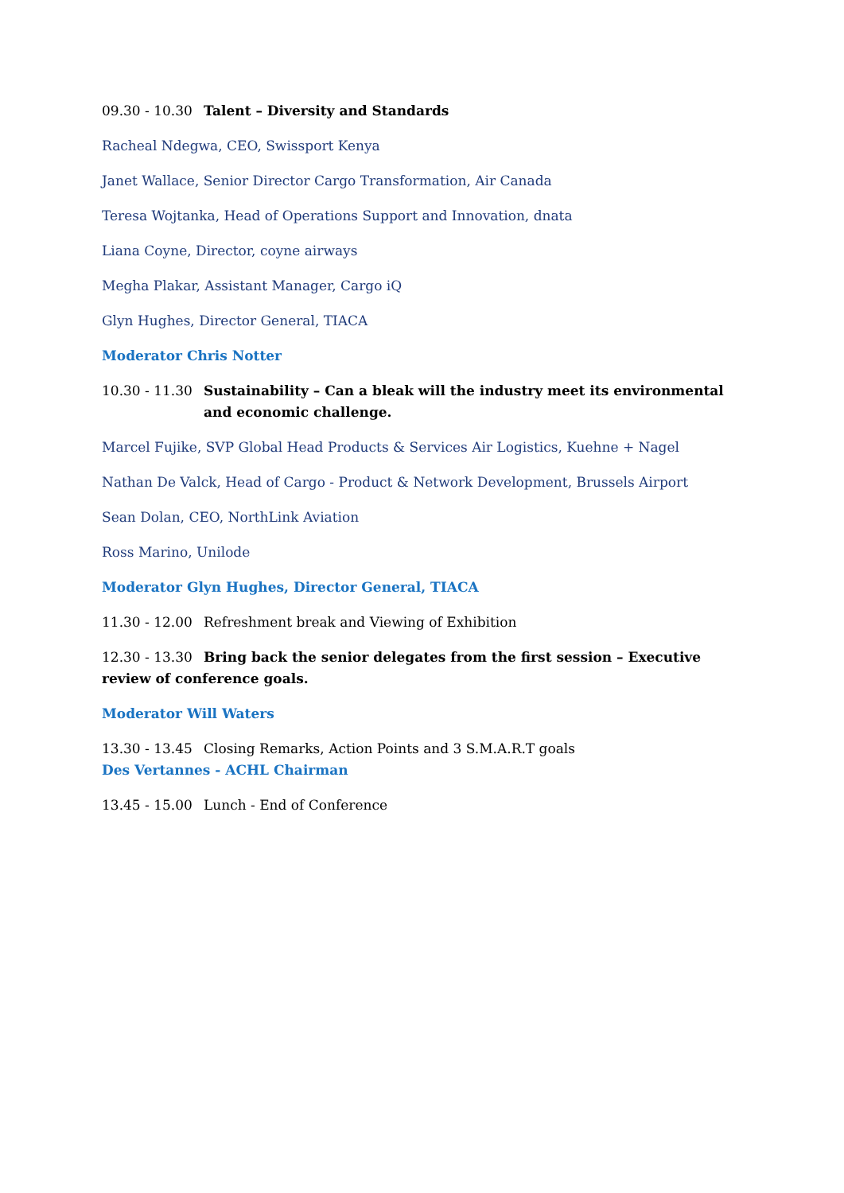09.30 - 10.30 Talent – Diversity and Standards
Racheal Ndegwa, CEO, Swissport Kenya
Janet Wallace, Senior Director Cargo Transformation, Air Canada
Teresa Wojtanka, Head of Operations Support and Innovation, dnata
Liana Coyne, Director, coyne airways
Megha Plakar, Assistant Manager, Cargo iQ
Glyn Hughes, Director General, TIACA
Moderator Chris Notter
10.30 - 11.30 Sustainability – Can a bleak will the industry meet its environmental and economic challenge.
Marcel Fujike, SVP Global Head Products & Services Air Logistics, Kuehne + Nagel
Nathan De Valck, Head of Cargo - Product & Network Development, Brussels Airport
Sean Dolan, CEO, NorthLink Aviation
Ross Marino, Unilode
Moderator Glyn Hughes, Director General, TIACA
11.30 - 12.00 Refreshment break and Viewing of Exhibition
12.30 - 13.30 Bring back the senior delegates from the first session – Executive review of conference goals.
Moderator Will Waters
13.30 - 13.45 Closing Remarks, Action Points and 3 S.M.A.R.T goals
Des Vertannes - ACHL Chairman
13.45 - 15.00 Lunch - End of Conference